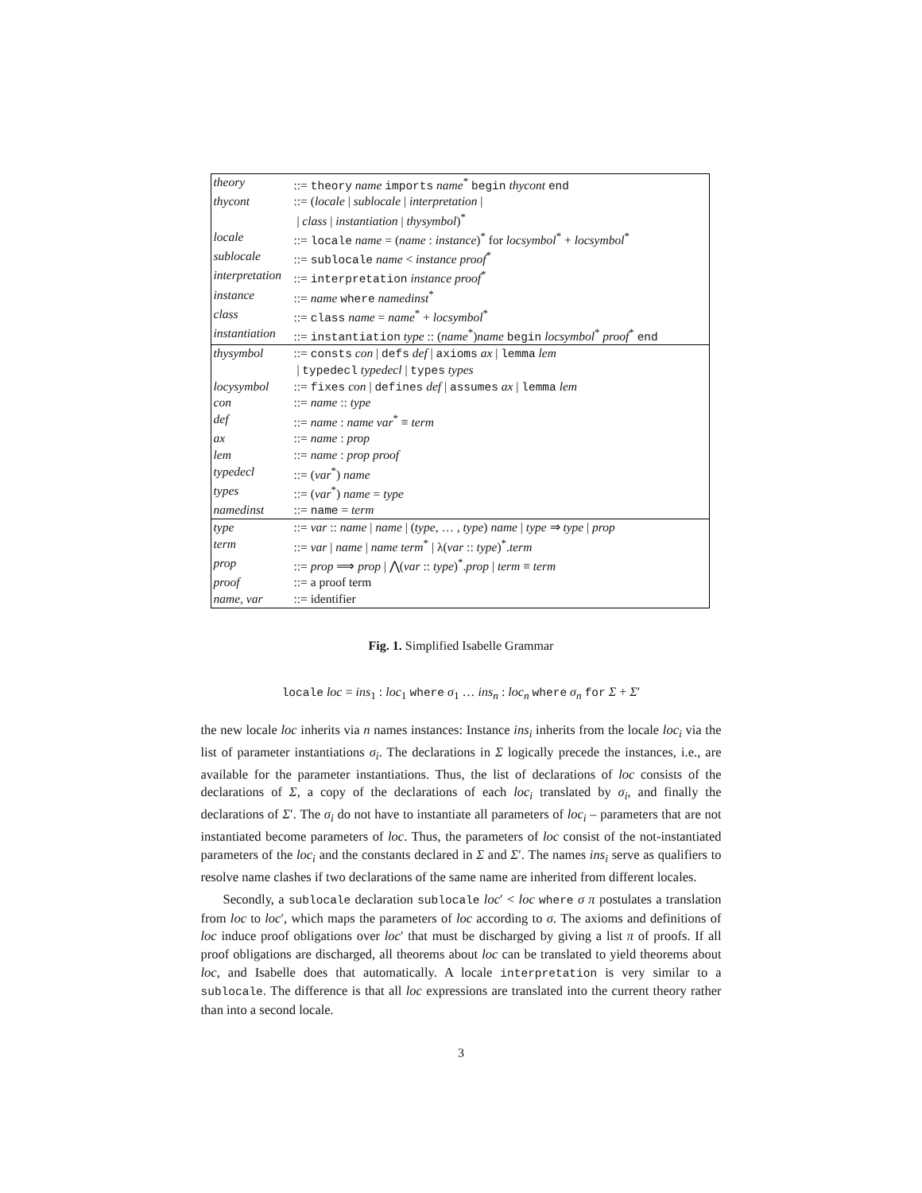| theory | ::= theory name imports name<sup>*</sup> begin thycont end |
| thycont | ::= ( locale / sublocale / interpretation / |
| | / class / instantiation / thysymbol )<sup>*</sup> |
| locale | ::= locale name = ( name : instance )<sup>*</sup> for locsymbol<sup>*</sup> + locsymbol<sup>*</sup> |
| sublocale | ::= sublocale name < instance proof<sup>*</sup> |
| interpretation | ::= interpretation instance proof<sup>*</sup> |
| instance | ::= name where namedinst<sup>*</sup> |
| class | ::= class name = name<sup>*</sup> + locsymbol<sup>*</sup> |
| instantiation | ::= instantiation type :: ( name<sup>*</sup>) name begin locsymbol<sup>*</sup> proof<sup>*</sup> end |
| thysymbol | ::= consts con / defs def / axioms ax / lemma lem |
| | / typedecl typedecl / types types |
| locysymbol | ::= fixes con / defines def / assumes ax / lemma lem |
| con | ::= name :: type |
| def | ::= name : name var<sup>*</sup> ≡ term |
| ax | ::= name : prop |
| lem | ::= name : prop proof |
| typedecl | ::= ( var<sup>*</sup>) name |
| types | ::= ( var<sup>*</sup>) name = type |
| namedinst | ::= name = term |
| type | ::= var :: name / name / ( type , … , type ) name / type ⇒ type / prop |
| term | ::= var / name / name term<sup>*</sup> / λ( var :: type )<sup>*</sup>. term |
| prop | ::= prop ⟹ prop / ⋀( var :: type )<sup>*</sup>. prop / term ≡ term |
| proof | ::= a proof term |
| name, var | ::= identifier |
Fig. 1. Simplified Isabelle Grammar
locale loc = ins<sub>1</sub> : loc<sub>1</sub> where σ<sub>1</sub> … ins<sub>n</sub> : loc<sub>n</sub> where σ<sub>n</sub> for Σ + Σ′
the new locale loc inherits via n names instances: Instance ins<sub>i</sub> inherits from the locale loc<sub>i</sub> via the list of parameter instantiations σ<sub>i</sub>. The declarations in Σ logically precede the instances, i.e., are available for the parameter instantiations. Thus, the list of declarations of loc consists of the declarations of Σ, a copy of the declarations of each loc<sub>i</sub> translated by σ<sub>i</sub>, and finally the declarations of Σ′. The σ<sub>i</sub> do not have to instantiate all parameters of loc<sub>i</sub> – parameters that are not instantiated become parameters of loc. Thus, the parameters of loc consist of the not-instantiated parameters of the loc<sub>i</sub> and the constants declared in Σ and Σ′. The names ins<sub>i</sub> serve as qualifiers to resolve name clashes if two declarations of the same name are inherited from different locales.
Secondly, a sublocale declaration sublocale loc′ < loc where σ π postulates a translation from loc to loc′, which maps the parameters of loc according to σ. The axioms and definitions of loc induce proof obligations over loc′ that must be discharged by giving a list π of proofs. If all proof obligations are discharged, all theorems about loc can be translated to yield theorems about loc, and Isabelle does that automatically. A locale interpretation is very similar to a sublocale. The difference is that all loc expressions are translated into the current theory rather than into a second locale.
3